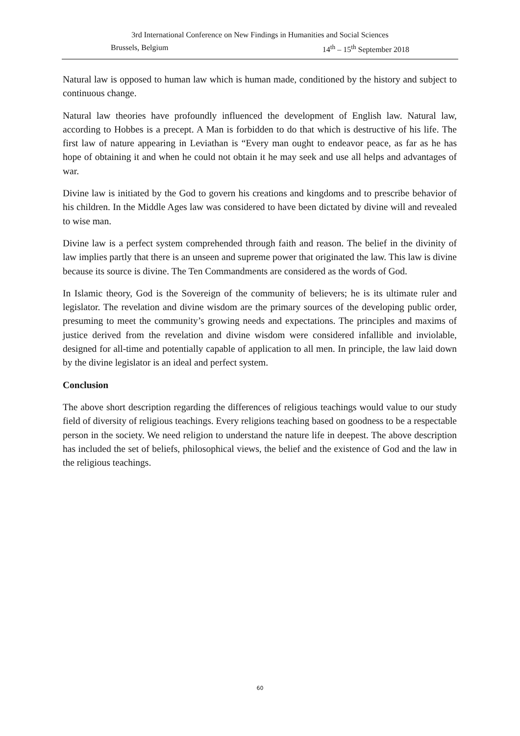3rd International Conference on New Findings in Humanities and Social Sciences
Brussels, Belgium 14<sup>th</sup> – 15<sup>th</sup> September 2018
Natural law is opposed to human law which is human made, conditioned by the history and subject to continuous change.
Natural law theories have profoundly influenced the development of English law. Natural law, according to Hobbes is a precept. A Man is forbidden to do that which is destructive of his life. The first law of nature appearing in Leviathan is “Every man ought to endeavor peace, as far as he has hope of obtaining it and when he could not obtain it he may seek and use all helps and advantages of war.
Divine law is initiated by the God to govern his creations and kingdoms and to prescribe behavior of his children. In the Middle Ages law was considered to have been dictated by divine will and revealed to wise man.
Divine law is a perfect system comprehended through faith and reason. The belief in the divinity of law implies partly that there is an unseen and supreme power that originated the law. This law is divine because its source is divine. The Ten Commandments are considered as the words of God.
In Islamic theory, God is the Sovereign of the community of believers; he is its ultimate ruler and legislator. The revelation and divine wisdom are the primary sources of the developing public order, presuming to meet the community’s growing needs and expectations. The principles and maxims of justice derived from the revelation and divine wisdom were considered infallible and inviolable, designed for all-time and potentially capable of application to all men. In principle, the law laid down by the divine legislator is an ideal and perfect system.
Conclusion
The above short description regarding the differences of religious teachings would value to our study field of diversity of religious teachings. Every religions teaching based on goodness to be a respectable person in the society. We need religion to understand the nature life in deepest. The above description has included the set of beliefs, philosophical views, the belief and the existence of God and the law in the religious teachings.
60